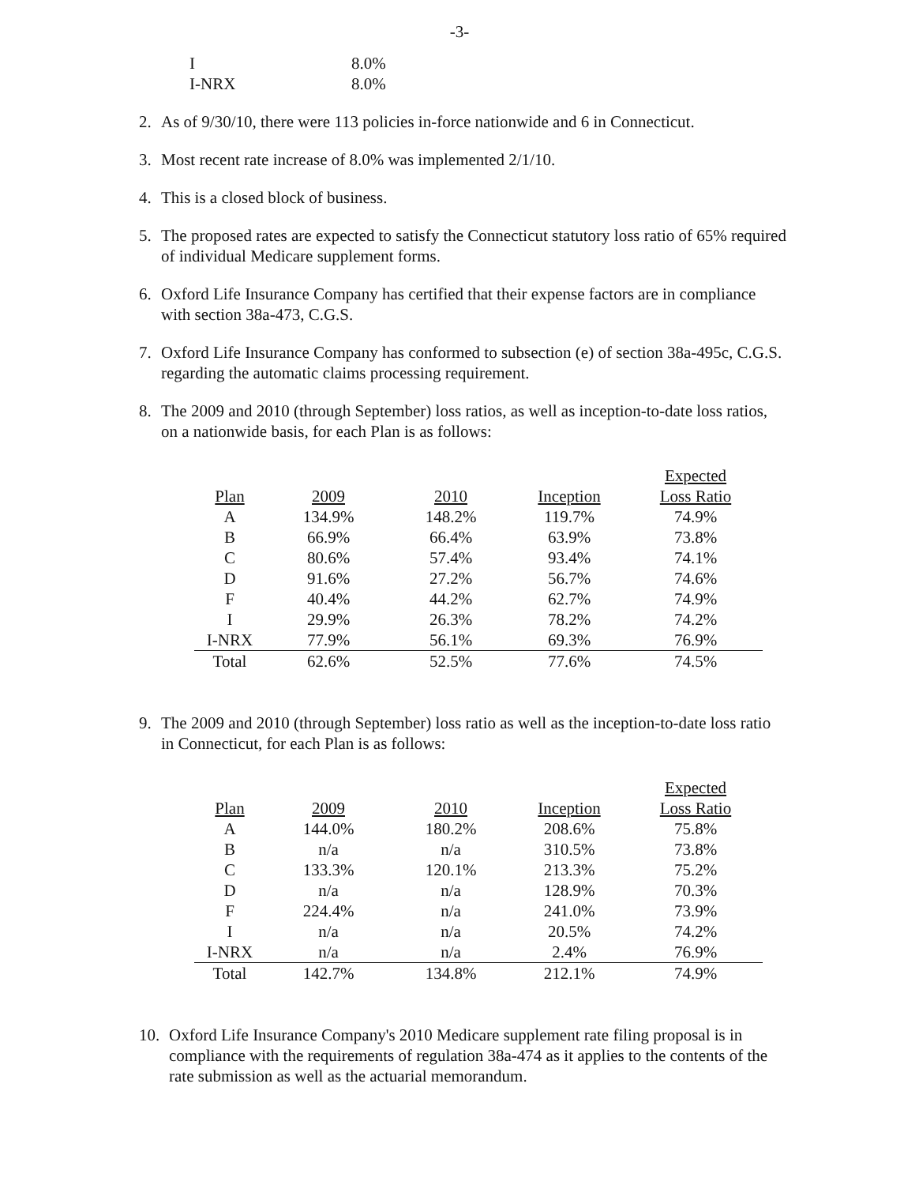-3-
| I | 8.0% |
| I-NRX | 8.0% |
2. As of 9/30/10, there were 113 policies in-force nationwide and 6 in Connecticut.
3. Most recent rate increase of 8.0% was implemented 2/1/10.
4. This is a closed block of business.
5. The proposed rates are expected to satisfy the Connecticut statutory loss ratio of 65% required of individual Medicare supplement forms.
6. Oxford Life Insurance Company has certified that their expense factors are in compliance with section 38a-473, C.G.S.
7. Oxford Life Insurance Company has conformed to subsection (e) of section 38a-495c, C.G.S. regarding the automatic claims processing requirement.
8. The 2009 and 2010 (through September) loss ratios, as well as inception-to-date loss ratios, on a nationwide basis, for each Plan is as follows:
| Plan | 2009 | 2010 | Inception | Expected Loss Ratio |
| --- | --- | --- | --- | --- |
| A | 134.9% | 148.2% | 119.7% | 74.9% |
| B | 66.9% | 66.4% | 63.9% | 73.8% |
| C | 80.6% | 57.4% | 93.4% | 74.1% |
| D | 91.6% | 27.2% | 56.7% | 74.6% |
| F | 40.4% | 44.2% | 62.7% | 74.9% |
| I | 29.9% | 26.3% | 78.2% | 74.2% |
| I-NRX | 77.9% | 56.1% | 69.3% | 76.9% |
| Total | 62.6% | 52.5% | 77.6% | 74.5% |
9. The 2009 and 2010 (through September) loss ratio as well as the inception-to-date loss ratio in Connecticut, for each Plan is as follows:
| Plan | 2009 | 2010 | Inception | Expected Loss Ratio |
| --- | --- | --- | --- | --- |
| A | 144.0% | 180.2% | 208.6% | 75.8% |
| B | n/a | n/a | 310.5% | 73.8% |
| C | 133.3% | 120.1% | 213.3% | 75.2% |
| D | n/a | n/a | 128.9% | 70.3% |
| F | 224.4% | n/a | 241.0% | 73.9% |
| I | n/a | n/a | 20.5% | 74.2% |
| I-NRX | n/a | n/a | 2.4% | 76.9% |
| Total | 142.7% | 134.8% | 212.1% | 74.9% |
10. Oxford Life Insurance Company's 2010 Medicare supplement rate filing proposal is in compliance with the requirements of regulation 38a-474 as it applies to the contents of the rate submission as well as the actuarial memorandum.